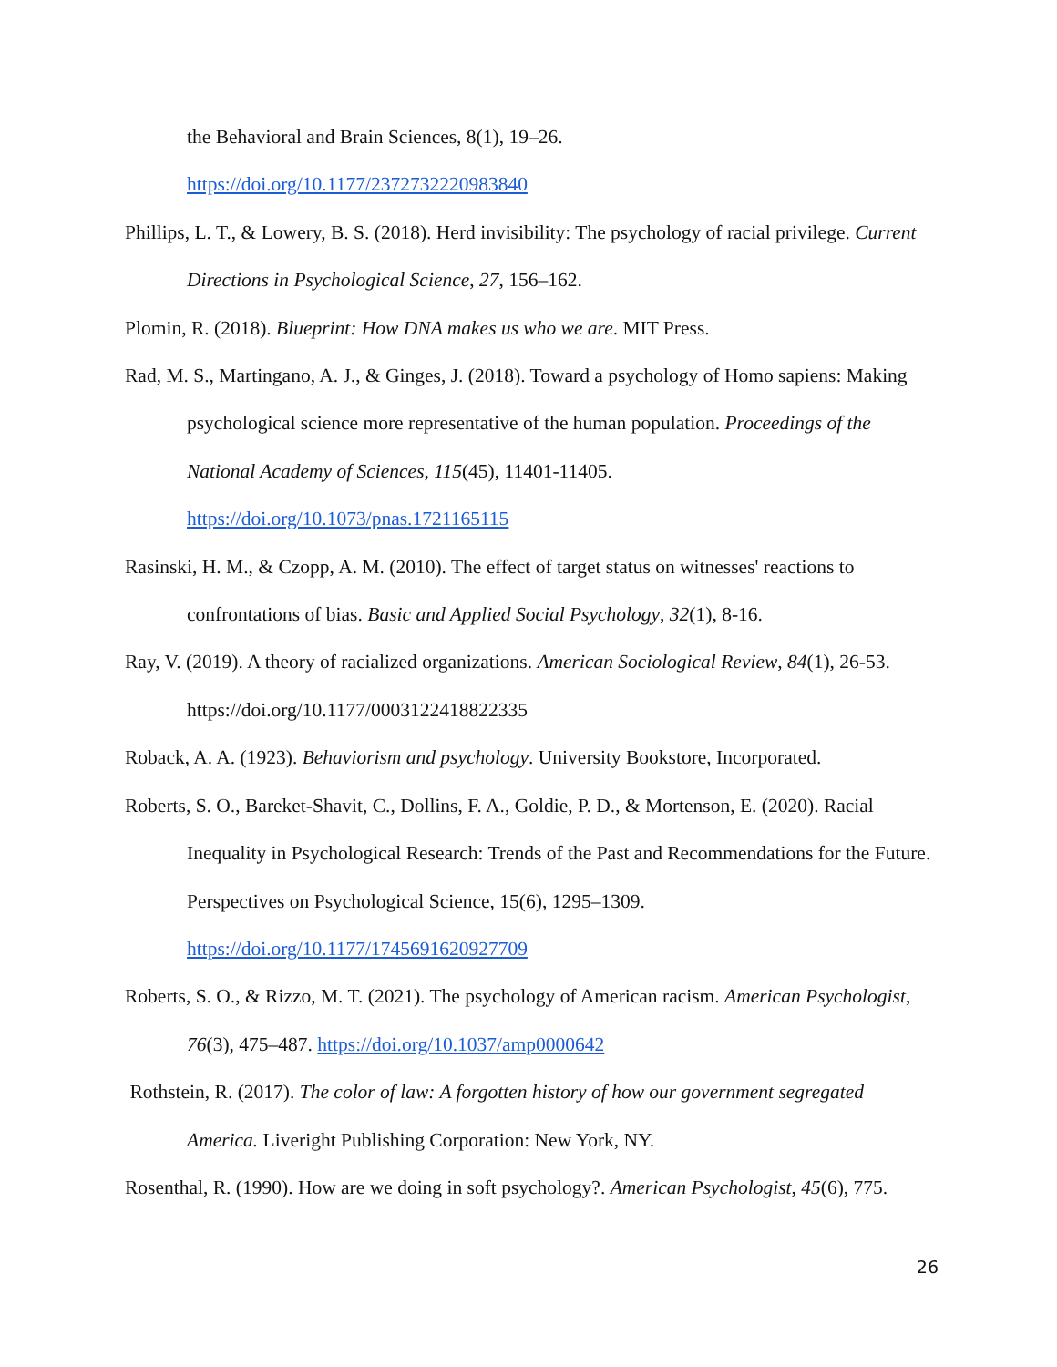the Behavioral and Brain Sciences, 8(1), 19–26.
https://doi.org/10.1177/2372732220983840
Phillips, L. T., & Lowery, B. S. (2018). Herd invisibility: The psychology of racial privilege. Current Directions in Psychological Science, 27, 156–162.
Plomin, R. (2018). Blueprint: How DNA makes us who we are. MIT Press.
Rad, M. S., Martingano, A. J., & Ginges, J. (2018). Toward a psychology of Homo sapiens: Making psychological science more representative of the human population. Proceedings of the National Academy of Sciences, 115(45), 11401-11405. https://doi.org/10.1073/pnas.1721165115
Rasinski, H. M., & Czopp, A. M. (2010). The effect of target status on witnesses' reactions to confrontations of bias. Basic and Applied Social Psychology, 32(1), 8-16.
Ray, V. (2019). A theory of racialized organizations. American Sociological Review, 84(1), 26-53. https://doi.org/10.1177/0003122418822335
Roback, A. A. (1923). Behaviorism and psychology. University Bookstore, Incorporated.
Roberts, S. O., Bareket-Shavit, C., Dollins, F. A., Goldie, P. D., & Mortenson, E. (2020). Racial Inequality in Psychological Research: Trends of the Past and Recommendations for the Future. Perspectives on Psychological Science, 15(6), 1295–1309. https://doi.org/10.1177/1745691620927709
Roberts, S. O., & Rizzo, M. T. (2021). The psychology of American racism. American Psychologist, 76(3), 475–487. https://doi.org/10.1037/amp0000642
Rothstein, R. (2017). The color of law: A forgotten history of how our government segregated America. Liveright Publishing Corporation: New York, NY.
Rosenthal, R. (1990). How are we doing in soft psychology?. American Psychologist, 45(6), 775.
26